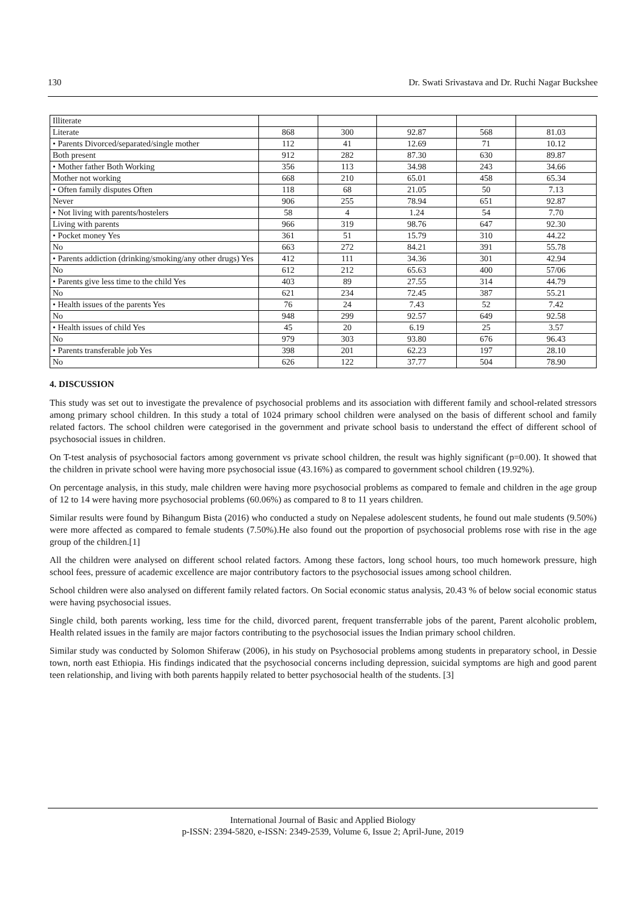130 Dr. Swati Srivastava and Dr. Ruchi Nagar Buckshee
| Illiterate | | | | | |
| Literate | 868 | 300 | 92.87 | 568 | 81.03 |
| • Parents Divorced/separated/single mother | 112 | 41 | 12.69 | 71 | 10.12 |
| Both present | 912 | 282 | 87.30 | 630 | 89.87 |
| • Mother father Both Working | 356 | 113 | 34.98 | 243 | 34.66 |
| Mother not working | 668 | 210 | 65.01 | 458 | 65.34 |
| • Often family disputes Often | 118 | 68 | 21.05 | 50 | 7.13 |
| Never | 906 | 255 | 78.94 | 651 | 92.87 |
| • Not living with parents/hostelers | 58 | 4 | 1.24 | 54 | 7.70 |
| Living with parents | 966 | 319 | 98.76 | 647 | 92.30 |
| • Pocket money Yes | 361 | 51 | 15.79 | 310 | 44.22 |
| No | 663 | 272 | 84.21 | 391 | 55.78 |
| • Parents addiction (drinking/smoking/any other drugs) Yes | 412 | 111 | 34.36 | 301 | 42.94 |
| No | 612 | 212 | 65.63 | 400 | 57/06 |
| • Parents give less time to the child Yes | 403 | 89 | 27.55 | 314 | 44.79 |
| No | 621 | 234 | 72.45 | 387 | 55.21 |
| • Health issues of the parents Yes | 76 | 24 | 7.43 | 52 | 7.42 |
| No | 948 | 299 | 92.57 | 649 | 92.58 |
| • Health issues of child Yes | 45 | 20 | 6.19 | 25 | 3.57 |
| No | 979 | 303 | 93.80 | 676 | 96.43 |
| • Parents transferable job Yes | 398 | 201 | 62.23 | 197 | 28.10 |
| No | 626 | 122 | 37.77 | 504 | 78.90 |
4. DISCUSSION
This study was set out to investigate the prevalence of psychosocial problems and its association with different family and school-related stressors among primary school children. In this study a total of 1024 primary school children were analysed on the basis of different school and family related factors. The school children were categorised in the government and private school basis to understand the effect of different school of psychosocial issues in children.
On T-test analysis of psychosocial factors among government vs private school children, the result was highly significant (p=0.00). It showed that the children in private school were having more psychosocial issue (43.16%) as compared to government school children (19.92%).
On percentage analysis, in this study, male children were having more psychosocial problems as compared to female and children in the age group of 12 to 14 were having more psychosocial problems (60.06%) as compared to 8 to 11 years children.
Similar results were found by Bihangum Bista (2016) who conducted a study on Nepalese adolescent students, he found out male students (9.50%) were more affected as compared to female students (7.50%).He also found out the proportion of psychosocial problems rose with rise in the age group of the children.[1]
All the children were analysed on different school related factors. Among these factors, long school hours, too much homework pressure, high school fees, pressure of academic excellence are major contributory factors to the psychosocial issues among school children.
School children were also analysed on different family related factors. On Social economic status analysis, 20.43 % of below social economic status were having psychosocial issues.
Single child, both parents working, less time for the child, divorced parent, frequent transferrable jobs of the parent, Parent alcoholic problem, Health related issues in the family are major factors contributing to the psychosocial issues the Indian primary school children.
Similar study was conducted by Solomon Shiferaw (2006), in his study on Psychosocial problems among students in preparatory school, in Dessie town, north east Ethiopia. His findings indicated that the psychosocial concerns including depression, suicidal symptoms are high and good parent teen relationship, and living with both parents happily related to better psychosocial health of the students. [3]
International Journal of Basic and Applied Biology
p-ISSN: 2394-5820, e-ISSN: 2349-2539, Volume 6, Issue 2; April-June, 2019